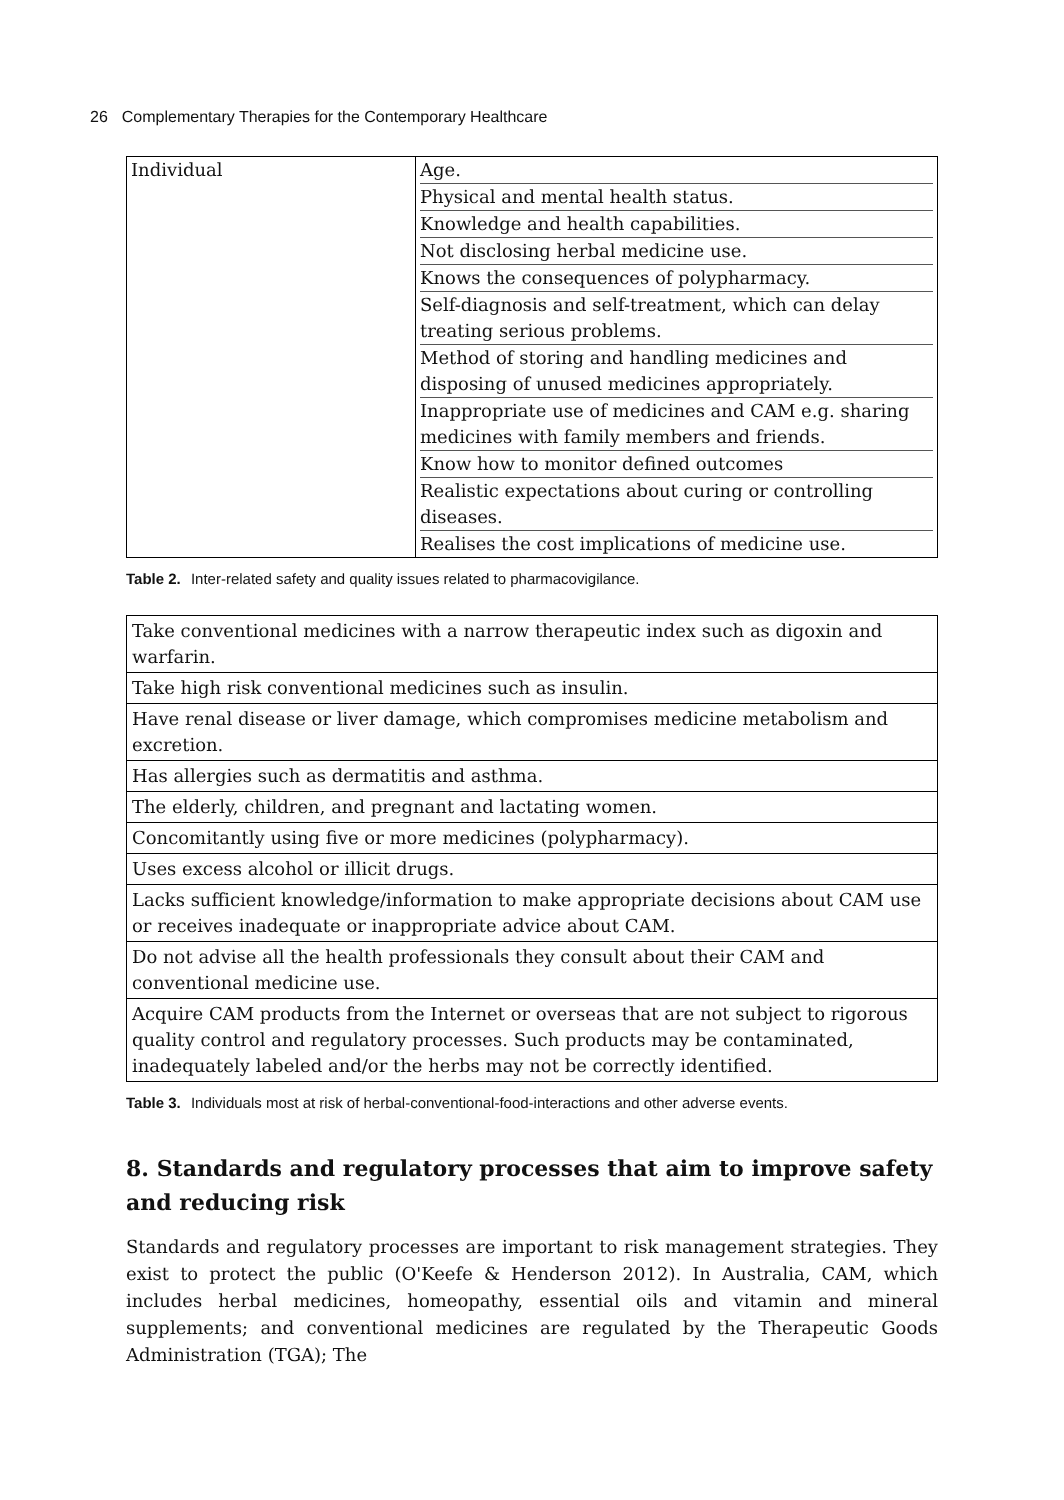26 Complementary Therapies for the Contemporary Healthcare
| Individual | Age. Physical and mental health status. Knowledge and health capabilities. Not disclosing herbal medicine use. Knows the consequences of polypharmacy. Self-diagnosis and self-treatment, which can delay treating serious problems. Method of storing and handling medicines and disposing of unused medicines appropriately. Inappropriate use of medicines and CAM e.g. sharing medicines with family members and friends. Know how to monitor defined outcomes Realistic expectations about curing or controlling diseases. Realises the cost implications of medicine use. |
Table 2. Inter-related safety and quality issues related to pharmacovigilance.
| Take conventional medicines with a narrow therapeutic index such as digoxin and warfarin. |
| Take high risk conventional medicines such as insulin. |
| Have renal disease or liver damage, which compromises medicine metabolism and excretion. |
| Has allergies such as dermatitis and asthma. |
| The elderly, children, and pregnant and lactating women. |
| Concomitantly using five or more medicines (polypharmacy). |
| Uses excess alcohol or illicit drugs. |
| Lacks sufficient knowledge/information to make appropriate decisions about CAM use or receives inadequate or inappropriate advice about CAM. |
| Do not advise all the health professionals they consult about their CAM and conventional medicine use. |
| Acquire CAM products from the Internet or overseas that are not subject to rigorous quality control and regulatory processes. Such products may be contaminated, inadequately labeled and/or the herbs may not be correctly identified. |
Table 3. Individuals most at risk of herbal-conventional-food-interactions and other adverse events.
8. Standards and regulatory processes that aim to improve safety and reducing risk
Standards and regulatory processes are important to risk management strategies. They exist to protect the public (O'Keefe & Henderson 2012). In Australia, CAM, which includes herbal medicines, homeopathy, essential oils and vitamin and mineral supplements; and conventional medicines are regulated by the Therapeutic Goods Administration (TGA); The